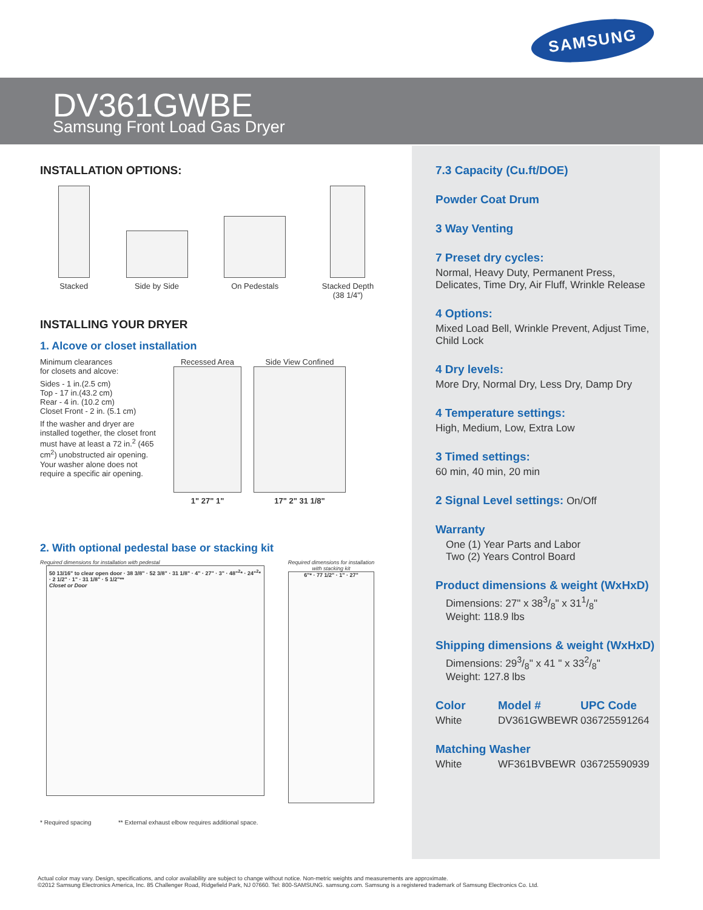SAMSUNG
DV361GWBE
Samsung Front Load Gas Dryer
INSTALLATION OPTIONS:
Stacked Side by Side On Pedestals Stacked Depth
(38 1/4")
INSTALLING YOUR DRYER
1. Alcove or closet installation
Minimum clearances
for closets and alcove:
Sides - 1 in.(2.5 cm)
Top - 17 in.(43.2 cm)
Rear - 4 in. (10.2 cm)
Closet Front - 2 in. (5.1 cm)
If the washer and dryer are installed together, the closet front must have at least a 72 in.<sup>2</sup> (465 cm<sup>2</sup>) unobstructed air opening. Your washer alone does not require a specific air opening.
Recessed Area
1" 27" 1"
Side View Confined
17" 2" 31 1/8"
2. With optional pedestal base or stacking kit
Required dimensions for installation with pedestal
50 13/16" to clear open door · 38 3/8" · 52 3/8" · 31 1/8" · 4" · 27" · 3" · 48"<sup>2</sup>* · 24"<sup>2</sup>* · 2 1/2" · 1" · 31 1/8" · 5 1/2"**
Closet or Door
Required dimensions for installation with stacking kit
6"* · 77 1/2" · 1" · 27"
* Required spacing ** External exhaust elbow requires additional space.
7.3 Capacity (Cu.ft/DOE)
Powder Coat Drum
3 Way Venting
7 Preset dry cycles:
Normal, Heavy Duty, Permanent Press, Delicates, Time Dry, Air Fluff, Wrinkle Release
4 Options:
Mixed Load Bell, Wrinkle Prevent, Adjust Time, Child Lock
4 Dry levels:
More Dry, Normal Dry, Less Dry, Damp Dry
4 Temperature settings:
High, Medium, Low, Extra Low
3 Timed settings:
60 min, 40 min, 20 min
2 Signal Level settings:
On/Off
Warranty
One (1) Year Parts and Labor
Two (2) Years Control Board
Product dimensions & weight (WxHxD)
Dimensions: 27" x 383/8" x 311/8"
Weight: 118.9 lbs
Shipping dimensions & weight (WxHxD)
Dimensions: 293/8" x 41 " x 332/8"
Weight: 127.8 lbs
Color
White
Model #
DV361GWBEWR
UPC Code
036725591264
Matching Washer
White WF361BVBEWR 036725590939
Actual color may vary. Design, specifications, and color availability are subject to change without notice. Non-metric weights and measurements are approximate.
©2012 Samsung Electronics America, Inc. 85 Challenger Road, Ridgefield Park, NJ 07660. Tel: 800-SAMSUNG. samsung.com. Samsung is a registered trademark of Samsung Electronics Co. Ltd.